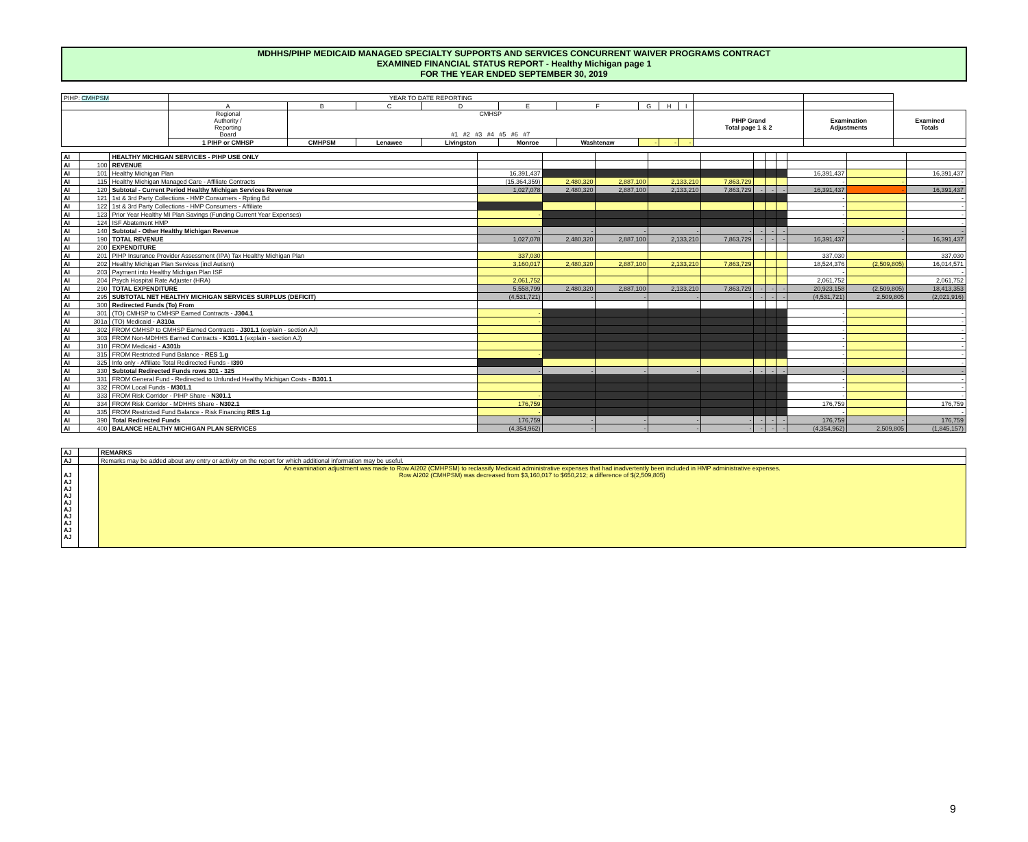MDHHS/PIHP MEDICAID MANAGED SPECIALTY SUPPORTS AND SERVICES CONCURRENT WAIVER PROGRAMS CONTRACT
EXAMINED FINANCIAL STATUS REPORT - Healthy Michigan page 1
FOR THE YEAR ENDED SEPTEMBER 30, 2019
| PIHP: CMHPSM | YEAR TO DATE REPORTING | | | | | | | | | | | |
| | A | B | C | D | E | F | G | H | I | | | |
| | Regional Authority / Reporting Board | CMHSP #1 #2 #3 #4 #5 #6 #7 | | | | | | | | PIHP Grand Total page 1 & 2 | Examination Adjustments | Examined Totals |
| | 1 PIHP or CMHSP | CMHPSM | Lenawee | Livingston | Monroe | Washtenaw | - | - | - | | | |
| AI | | HEALTHY MICHIGAN SERVICES - PIHP USE ONLY | | | | | | | | | | | |
| AI | 100 | REVENUE | | | | | | | | | | | |
| AI | 101 | Healthy Michigan Plan | 16,391,437 | | | | | | | | 16,391,437 | | 16,391,437 |
| AI | 115 | Healthy Michigan Managed Care - Affiliate Contracts | (15,364,359) | 2,480,320 | 2,887,100 | 2,133,210 | 7,863,729 | | | | - | - | - |
| AI | 120 | Subtotal - Current Period Healthy Michigan Services Revenue | 1,027,078 | 2,480,320 | 2,887,100 | 2,133,210 | 7,863,729 | - | - | - | 16,391,437 | - | 16,391,437 |
| AI | 121 | 1st & 3rd Party Collections - HMP Consumers - Rpting Bd | | | | | | | | | - | | - |
| AI | 122 | 1st & 3rd Party Collections - HMP Consumers - Affiliate | | | | | | | | | - | | - |
| AI | 123 | Prior Year Healthy MI Plan Savings (Funding Current Year Expenses) | - | | | | | | | | - | | - |
| AI | 124 | ISF Abatement HMP | | | | | | | | | - | | - |
| AI | 140 | Subtotal - Other Healthy Michigan Revenue | - | - | - | - | - | - | - | - | - | - | - |
| AI | 190 | TOTAL REVENUE | 1,027,078 | 2,480,320 | 2,887,100 | 2,133,210 | 7,863,729 | - | - | - | 16,391,437 | - | 16,391,437 |
| AI | 200 | EXPENDITURE | | | | | | | | | | | |
| AI | 201 | PIHP Insurance Provider Assessment (IPA) Tax Healthy Michigan Plan | 337,030 | | | | | | | | 337,030 | | 337,030 |
| AI | 202 | Healthy Michigan Plan Services (incl Autism) | 3,160,017 | 2,480,320 | 2,887,100 | 2,133,210 | 7,863,729 | | | | 18,524,376 | (2,509,805) | 16,014,571 |
| AI | 203 | Payment into Healthy Michigan Plan ISF | | | | | | | | | - | | - |
| AI | 204 | Psych Hospital Rate Adjuster (HRA) | 2,061,752 | | | | | | | | 2,061,752 | | 2,061,752 |
| AI | 290 | TOTAL EXPENDITURE | 5,558,799 | 2,480,320 | 2,887,100 | 2,133,210 | 7,863,729 | - | - | - | 20,923,158 | (2,509,805) | 18,413,353 |
| AI | 295 | SUBTOTAL NET HEALTHY MICHIGAN SERVICES SURPLUS (DEFICIT) | (4,531,721) | - | - | - | - | - | - | - | (4,531,721) | 2,509,805 | (2,021,916) |
| AI | 300 | Redirected Funds (To) From | | | | | | | | | | | |
| AI | 301 | (TO) CMHSP to CMHSP Earned Contracts - J304.1 | - | | | | | | | | - | | - |
| AI | 301a | (TO) Medicaid - A310a | - | | | | | | | | - | | - |
| AI | 302 | FROM CMHSP to CMHSP Earned Contracts - J301.1 (explain - section AJ) | | | | | | | | | - | | - |
| AI | 303 | FROM Non-MDHHS Earned Contracts - K301.1 (explain - section AJ) | | | | | | | | | - | | - |
| AI | 310 | FROM Medicaid - A301b | | | | | | | | | - | | - |
| AI | 315 | FROM Restricted Fund Balance - RES 1.g | - | | | | | | | | - | | - |
| AI | 325 | Info only - Affiliate Total Redirected Funds - I390 | | | | | | | | | - | | - |
| AI | 330 | Subtotal Redirected Funds rows 301 - 325 | - | - | - | - | - | - | - | - | - | - | - |
| AI | 331 | FROM General Fund - Redirected to Unfunded Healthy Michigan Costs - B301.1 | | | | | | | | | - | | - |
| AI | 332 | FROM Local Funds - M301.1 | | | | | | | | | - | | - |
| AI | 333 | FROM Risk Corridor - PIHP Share - N301.1 | - | | | | | | | | - | | - |
| AI | 334 | FROM Risk Corridor - MDHHS Share - N302.1 | 176,759 | | | | | | | | 176,759 | | 176,759 |
| AI | 335 | FROM Restricted Fund Balance - Risk Financing RES 1.g | - | | | | | | | | - | | - |
| AI | 390 | Total Redirected Funds | 176,759 | - | - | - | - | - | - | - | 176,759 | - | 176,759 |
| AI | 400 | BALANCE HEALTHY MICHIGAN PLAN SERVICES | (4,354,962) | - | - | - | - | - | - | - | (4,354,962) | 2,509,805 | (1,845,157) |
| AJ | | REMARKS |
| AJ | | Remarks may be added about any entry or activity on the report for which additional information may be useful. |
| AJ AJ AJ AJ AJ AJ AJ AJ AJ AJ | | An examination adjustment was made to Row AI202 (CMHPSM) to reclassify Medicaid administrative expenses that had inadvertently been included in HMP administrative expenses. Row AI202 (CMHPSM) was decreased from $3,160,017 to $650,212; a difference of $(2,509,805) |
9